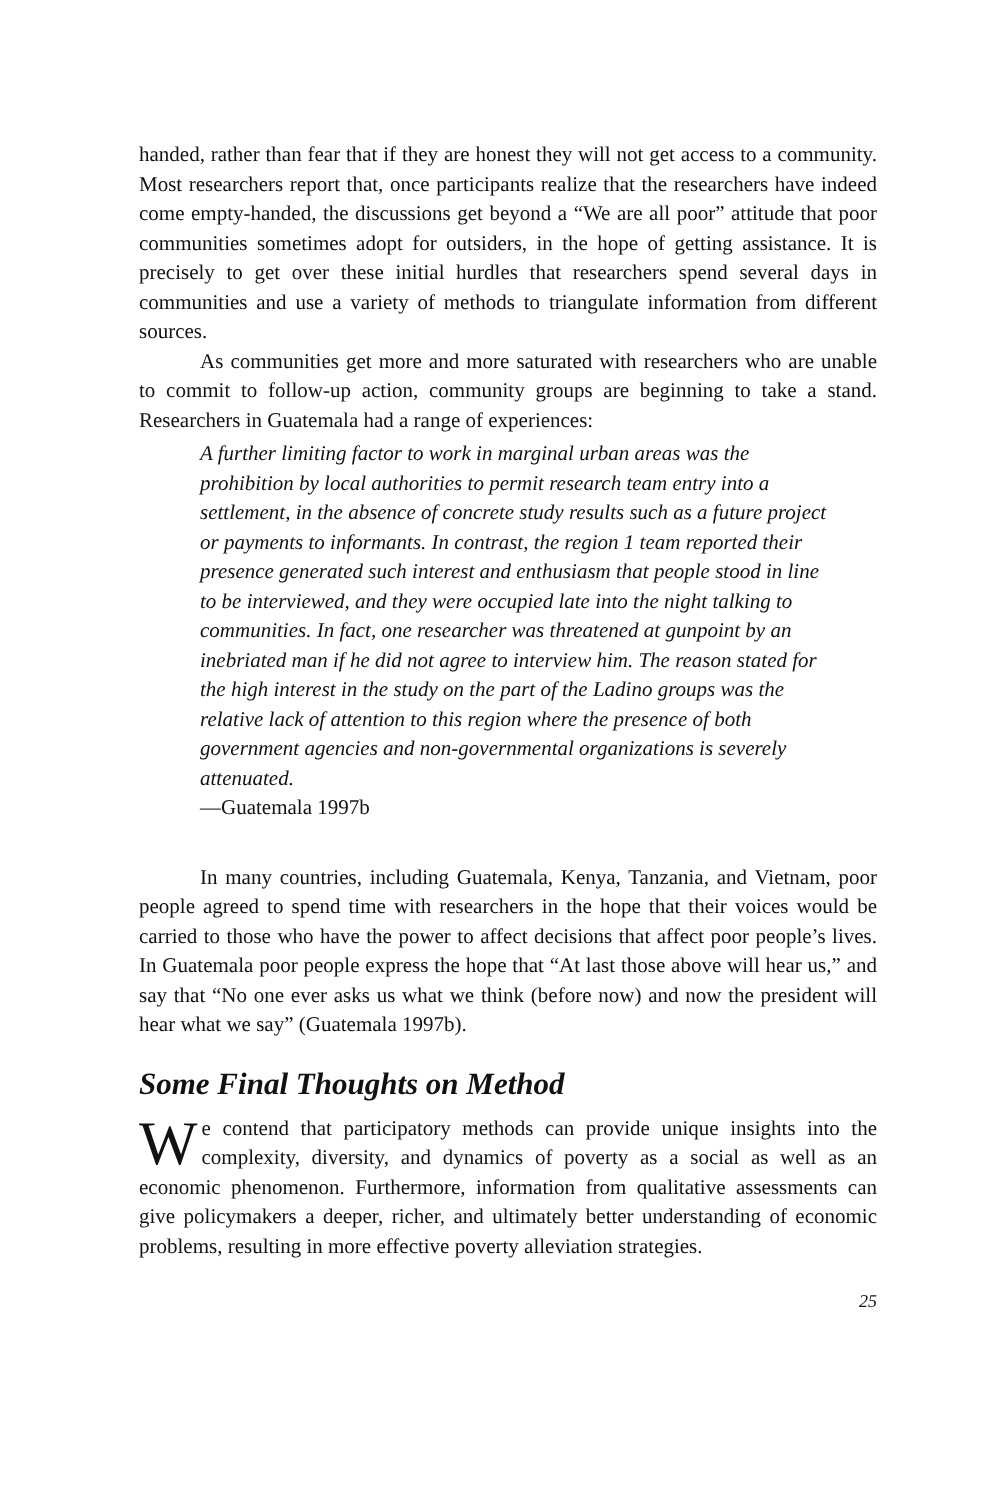handed, rather than fear that if they are honest they will not get access to a community. Most researchers report that, once participants realize that the researchers have indeed come empty-handed, the discussions get beyond a “We are all poor” attitude that poor communities sometimes adopt for outsiders, in the hope of getting assistance. It is precisely to get over these initial hurdles that researchers spend several days in communities and use a variety of methods to triangulate information from different sources.
As communities get more and more saturated with researchers who are unable to commit to follow-up action, community groups are beginning to take a stand. Researchers in Guatemala had a range of experiences:
A further limiting factor to work in marginal urban areas was the prohibition by local authorities to permit research team entry into a settlement, in the absence of concrete study results such as a future project or payments to informants. In contrast, the region 1 team reported their presence generated such interest and enthusiasm that people stood in line to be interviewed, and they were occupied late into the night talking to communities. In fact, one researcher was threatened at gunpoint by an inebriated man if he did not agree to interview him. The reason stated for the high interest in the study on the part of the Ladino groups was the relative lack of attention to this region where the presence of both government agencies and non-governmental organizations is severely attenuated.
—Guatemala 1997b
In many countries, including Guatemala, Kenya, Tanzania, and Vietnam, poor people agreed to spend time with researchers in the hope that their voices would be carried to those who have the power to affect decisions that affect poor people’s lives. In Guatemala poor people express the hope that “At last those above will hear us,” and say that “No one ever asks us what we think (before now) and now the president will hear what we say” (Guatemala 1997b).
Some Final Thoughts on Method
We contend that participatory methods can provide unique insights into the complexity, diversity, and dynamics of poverty as a social as well as an economic phenomenon. Furthermore, information from qualitative assessments can give policymakers a deeper, richer, and ultimately better understanding of economic problems, resulting in more effective poverty alleviation strategies.
25